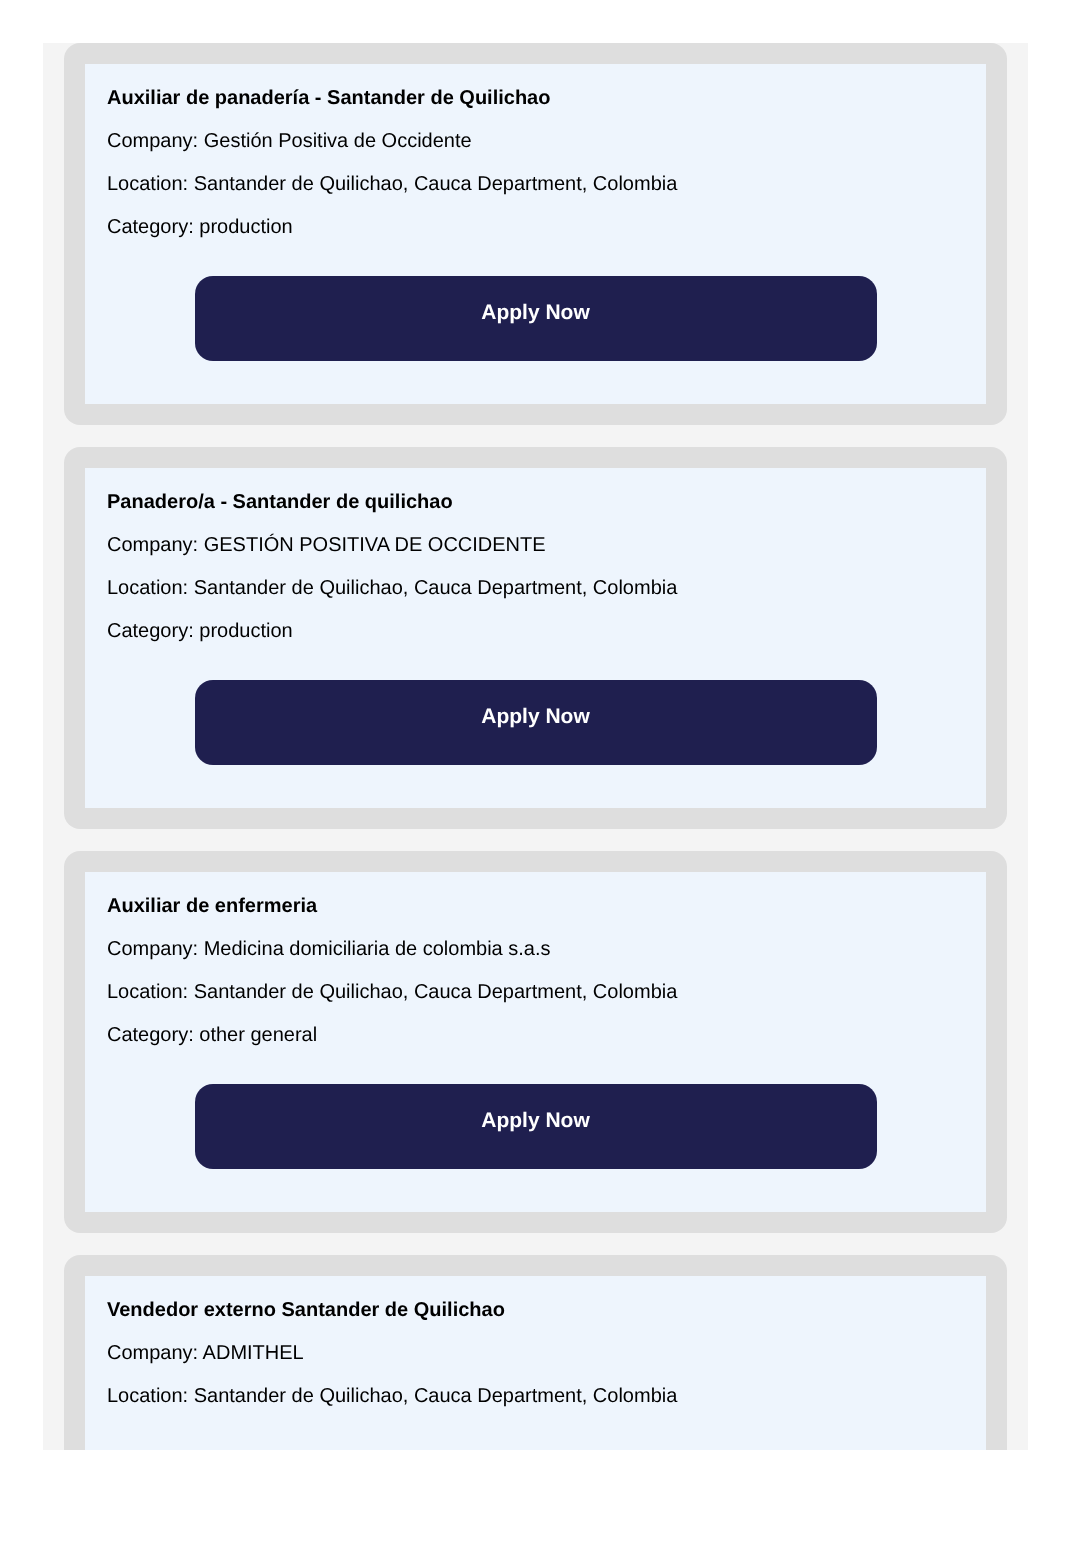Auxiliar de panadería - Santander de Quilichao
Company: Gestión Positiva de Occidente
Location: Santander de Quilichao, Cauca Department, Colombia
Category: production
Apply Now
Panadero/a - Santander de quilichao
Company: GESTIÓN POSITIVA DE OCCIDENTE
Location: Santander de Quilichao, Cauca Department, Colombia
Category: production
Apply Now
Auxiliar de enfermeria
Company: Medicina domiciliaria de colombia s.a.s
Location: Santander de Quilichao, Cauca Department, Colombia
Category: other general
Apply Now
Vendedor externo Santander de Quilichao
Company: ADMITHEL
Location: Santander de Quilichao, Cauca Department, Colombia